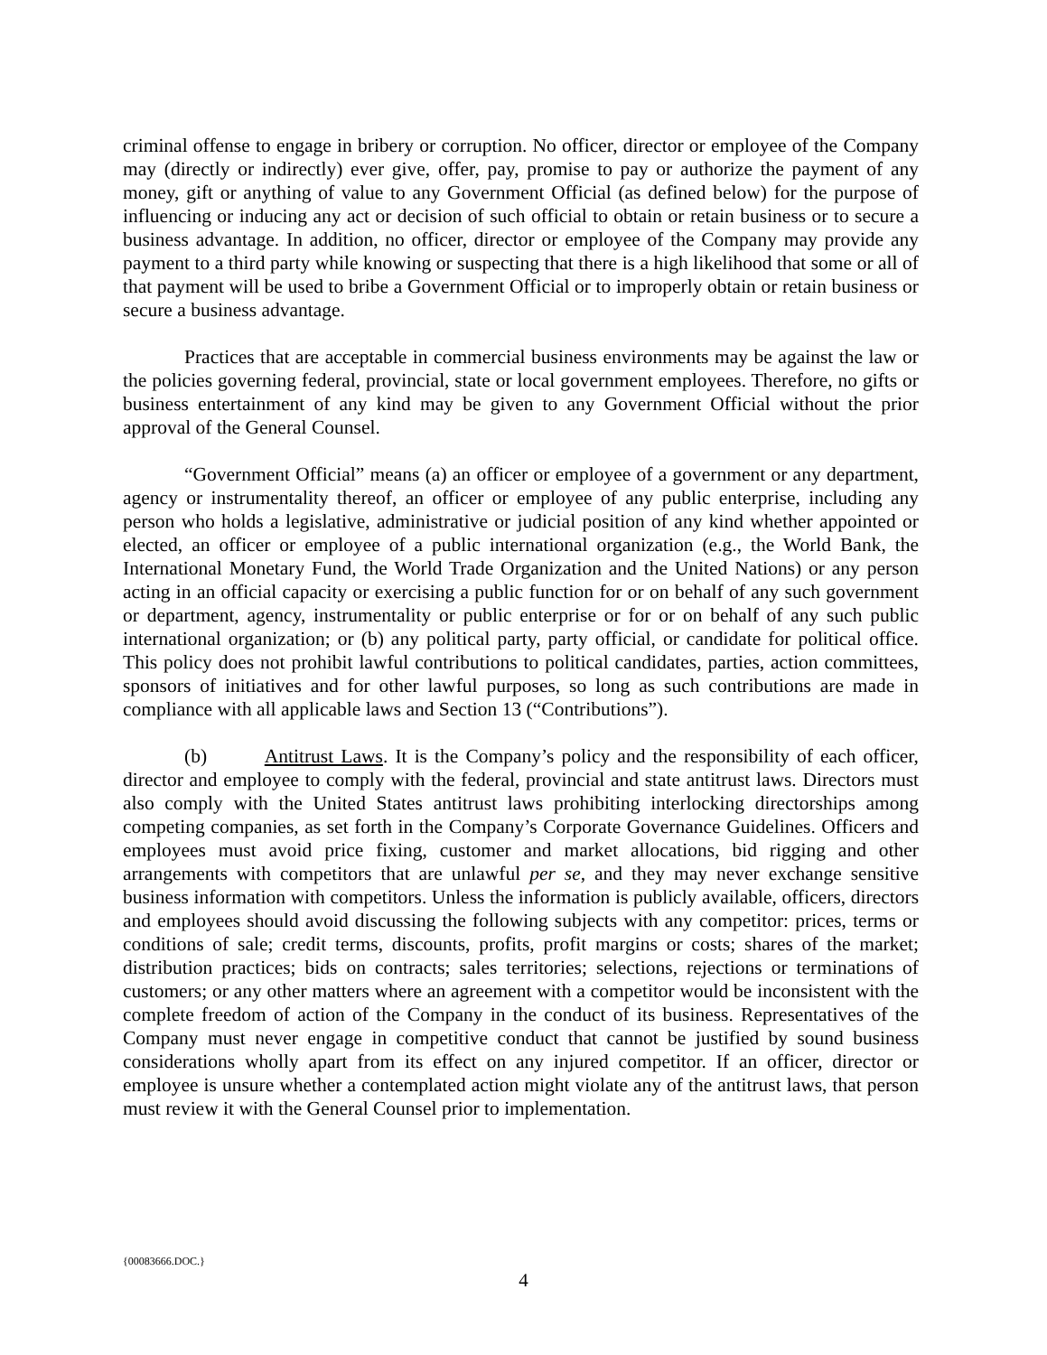criminal offense to engage in bribery or corruption. No officer, director or employee of the Company may (directly or indirectly) ever give, offer, pay, promise to pay or authorize the payment of any money, gift or anything of value to any Government Official (as defined below) for the purpose of influencing or inducing any act or decision of such official to obtain or retain business or to secure a business advantage. In addition, no officer, director or employee of the Company may provide any payment to a third party while knowing or suspecting that there is a high likelihood that some or all of that payment will be used to bribe a Government Official or to improperly obtain or retain business or secure a business advantage.
Practices that are acceptable in commercial business environments may be against the law or the policies governing federal, provincial, state or local government employees. Therefore, no gifts or business entertainment of any kind may be given to any Government Official without the prior approval of the General Counsel.
“Government Official” means (a) an officer or employee of a government or any department, agency or instrumentality thereof, an officer or employee of any public enterprise, including any person who holds a legislative, administrative or judicial position of any kind whether appointed or elected, an officer or employee of a public international organization (e.g., the World Bank, the International Monetary Fund, the World Trade Organization and the United Nations) or any person acting in an official capacity or exercising a public function for or on behalf of any such government or department, agency, instrumentality or public enterprise or for or on behalf of any such public international organization; or (b) any political party, party official, or candidate for political office. This policy does not prohibit lawful contributions to political candidates, parties, action committees, sponsors of initiatives and for other lawful purposes, so long as such contributions are made in compliance with all applicable laws and Section 13 (“Contributions”).
(b) Antitrust Laws. It is the Company’s policy and the responsibility of each officer, director and employee to comply with the federal, provincial and state antitrust laws. Directors must also comply with the United States antitrust laws prohibiting interlocking directorships among competing companies, as set forth in the Company’s Corporate Governance Guidelines. Officers and employees must avoid price fixing, customer and market allocations, bid rigging and other arrangements with competitors that are unlawful per se, and they may never exchange sensitive business information with competitors. Unless the information is publicly available, officers, directors and employees should avoid discussing the following subjects with any competitor: prices, terms or conditions of sale; credit terms, discounts, profits, profit margins or costs; shares of the market; distribution practices; bids on contracts; sales territories; selections, rejections or terminations of customers; or any other matters where an agreement with a competitor would be inconsistent with the complete freedom of action of the Company in the conduct of its business. Representatives of the Company must never engage in competitive conduct that cannot be justified by sound business considerations wholly apart from its effect on any injured competitor. If an officer, director or employee is unsure whether a contemplated action might violate any of the antitrust laws, that person must review it with the General Counsel prior to implementation.
{00083666.DOC.}
4